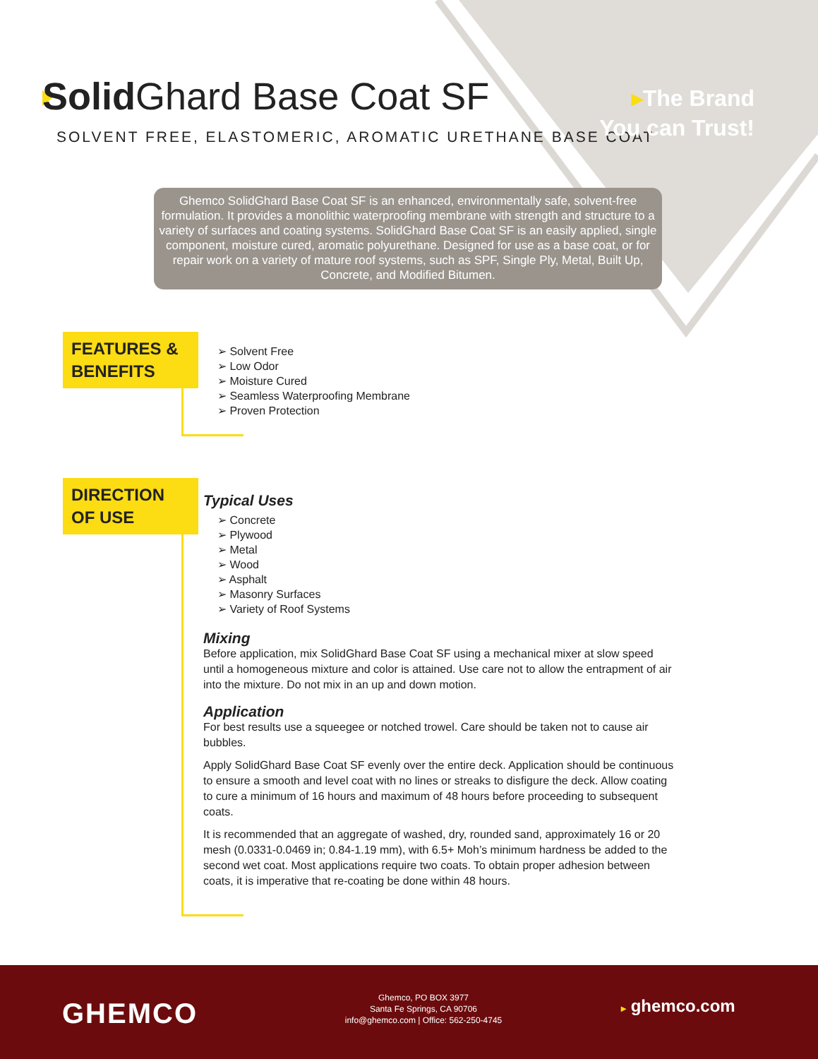Solid Ghard Base Coat SF
SOLVENT FREE, ELASTOMERIC, AROMATIC URETHANE BASE COAT
▸The Brand
You can Trust!
Ghemco SolidGhard Base Coat SF is an enhanced, environmentally safe, solvent-free formulation. It provides a monolithic waterproofing membrane with strength and structure to a variety of surfaces and coating systems. SolidGhard Base Coat SF is an easily applied, single component, moisture cured, aromatic polyurethane. Designed for use as a base coat, or for repair work on a variety of mature roof systems, such as SPF, Single Ply, Metal, Built Up, Concrete, and Modified Bitumen.
FEATURES & BENEFITS
➢ Solvent Free
➢ Low Odor
➢ Moisture Cured
➢ Seamless Waterproofing Membrane
➢ Proven Protection
DIRECTION OF USE
Typical Uses
➢ Concrete
➢ Plywood
➢ Metal
➢ Wood
➢ Asphalt
➢ Masonry Surfaces
➢ Variety of Roof Systems
Mixing
Before application, mix SolidGhard Base Coat SF using a mechanical mixer at slow speed until a homogeneous mixture and color is attained. Use care not to allow the entrapment of air into the mixture. Do not mix in an up and down motion.
Application
For best results use a squeegee or notched trowel. Care should be taken not to cause air bubbles.
Apply SolidGhard Base Coat SF evenly over the entire deck. Application should be continuous to ensure a smooth and level coat with no lines or streaks to disfigure the deck. Allow coating to cure a minimum of 16 hours and maximum of 48 hours before proceeding to subsequent coats.
It is recommended that an aggregate of washed, dry, rounded sand, approximately 16 or 20 mesh (0.0331-0.0469 in; 0.84-1.19 mm), with 6.5+ Moh’s minimum hardness be added to the second wet coat. Most applications require two coats. To obtain proper adhesion between coats, it is imperative that re-coating be done within 48 hours.
GHEMCO
Ghemco, PO BOX 3977
Santa Fe Springs, CA 90706
info@ghemco.com | Office: 562-250-4745
▸ ghemco.com